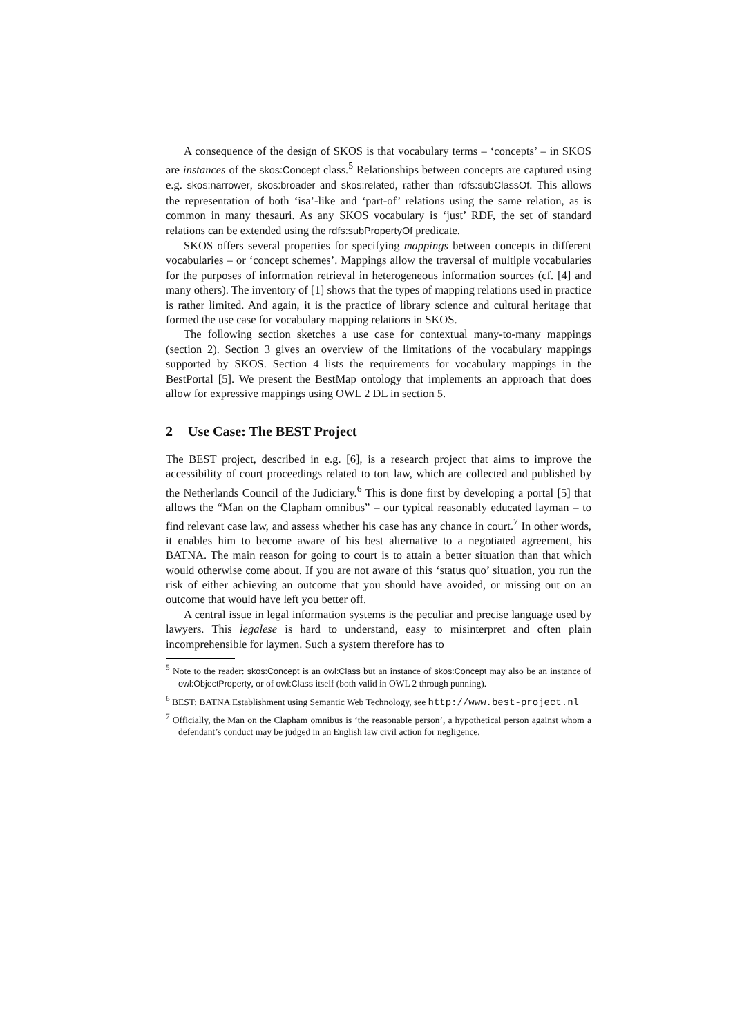A consequence of the design of SKOS is that vocabulary terms – ‘concepts’ – in SKOS are instances of the skos:Concept class.<sup>5</sup> Relationships between concepts are captured using e.g. skos:narrower, skos:broader and skos:related, rather than rdfs:subClassOf. This allows the representation of both ‘isa’-like and ‘part-of’ relations using the same relation, as is common in many thesauri. As any SKOS vocabulary is ‘just’ RDF, the set of standard relations can be extended using the rdfs:subPropertyOf predicate.
SKOS offers several properties for specifying mappings between concepts in different vocabularies – or ‘concept schemes’. Mappings allow the traversal of multiple vocabularies for the purposes of information retrieval in heterogeneous information sources (cf. [4] and many others). The inventory of [1] shows that the types of mapping relations used in practice is rather limited. And again, it is the practice of library science and cultural heritage that formed the use case for vocabulary mapping relations in SKOS.
The following section sketches a use case for contextual many-to-many mappings (section 2). Section 3 gives an overview of the limitations of the vocabulary mappings supported by SKOS. Section 4 lists the requirements for vocabulary mappings in the BestPortal [5]. We present the BestMap ontology that implements an approach that does allow for expressive mappings using OWL 2 DL in section 5.
2 Use Case: The BEST Project
The BEST project, described in e.g. [6], is a research project that aims to improve the accessibility of court proceedings related to tort law, which are collected and published by the Netherlands Council of the Judiciary.<sup>6</sup> This is done first by developing a portal [5] that allows the “Man on the Clapham omnibus” – our typical reasonably educated layman – to find relevant case law, and assess whether his case has any chance in court.<sup>7</sup> In other words, it enables him to become aware of his best alternative to a negotiated agreement, his BATNA. The main reason for going to court is to attain a better situation than that which would otherwise come about. If you are not aware of this ‘status quo’ situation, you run the risk of either achieving an outcome that you should have avoided, or missing out on an outcome that would have left you better off.
A central issue in legal information systems is the peculiar and precise language used by lawyers. This legalese is hard to understand, easy to misinterpret and often plain incomprehensible for laymen. Such a system therefore has to
<sup>5</sup> Note to the reader: skos:Concept is an owl:Class but an instance of skos:Concept may also be an instance of owl:ObjectProperty, or of owl:Class itself (both valid in OWL 2 through punning).
<sup>6</sup> BEST: BATNA Establishment using Semantic Web Technology, see http://www.best-project.nl
<sup>7</sup> Officially, the Man on the Clapham omnibus is ‘the reasonable person’, a hypothetical person against whom a defendant’s conduct may be judged in an English law civil action for negligence.